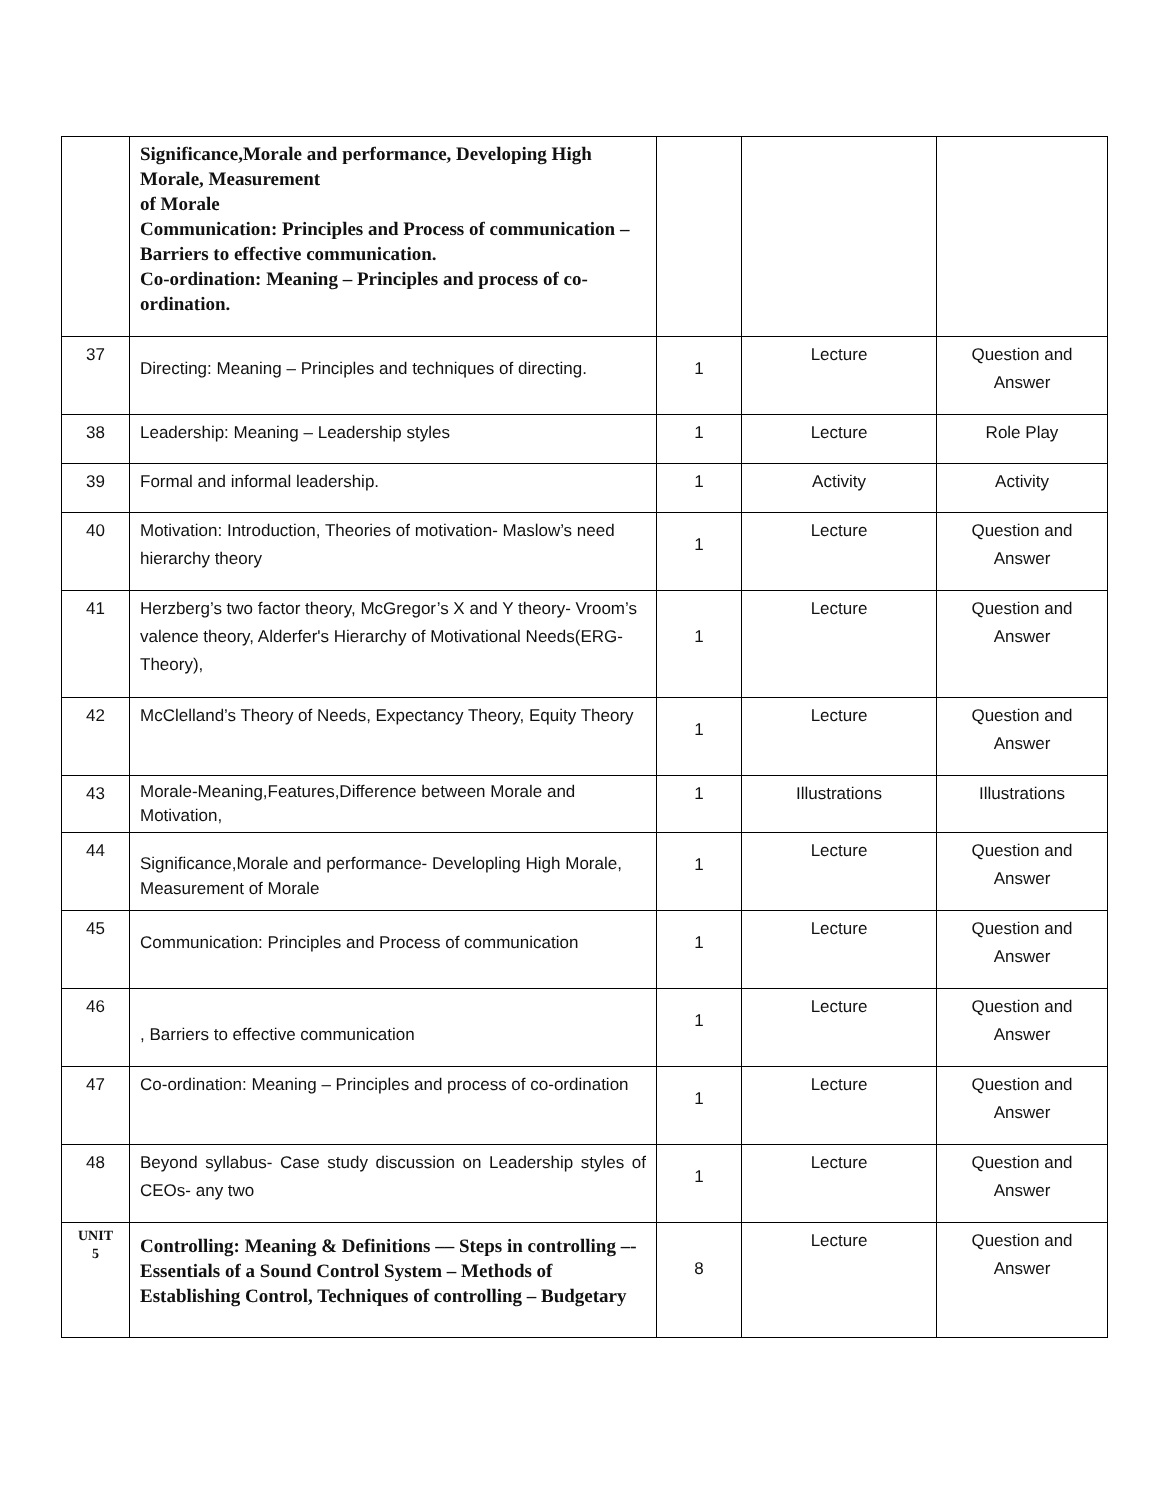| | Significance,Morale and performance, Developing High Morale, Measurement of Morale Communication: Principles and Process of communication – Barriers to effective communication. Co-ordination: Meaning – Principles and process of co-ordination. | | | |
| 37 | Directing: Meaning – Principles and techniques of directing. | 1 | Lecture | Question and Answer |
| 38 | Leadership: Meaning – Leadership styles | 1 | Lecture | Role Play |
| 39 | Formal and informal leadership. | 1 | Activity | Activity |
| 40 | Motivation: Introduction, Theories of motivation- Maslow’s need hierarchy theory | 1 | Lecture | Question and Answer |
| 41 | Herzberg’s two factor theory, McGregor’s X and Y theory- Vroom’s valence theory, Alderfer's Hierarchy of Motivational Needs(ERG-Theory), | 1 | Lecture | Question and Answer |
| 42 | McClelland’s Theory of Needs, Expectancy Theory, Equity Theory | 1 | Lecture | Question and Answer |
| 43 | Morale-Meaning,Features,Difference between Morale and Motivation, | 1 | Illustrations | Illustrations |
| 44 | Significance,Morale and performance- Developling High Morale, Measurement of Morale | 1 | Lecture | Question and Answer |
| 45 | Communication: Principles and Process of communication | 1 | Lecture | Question and Answer |
| 46 | , Barriers to effective communication | 1 | Lecture | Question and Answer |
| 47 | Co-ordination: Meaning – Principles and process of co-ordination | 1 | Lecture | Question and Answer |
| 48 | Beyond syllabus- Case study discussion on Leadership styles of CEOs- any two | 1 | Lecture | Question and Answer |
| UNIT 5 | Controlling: Meaning & Definitions –– Steps in controlling –- Essentials of a Sound Control System – Methods of Establishing Control, Techniques of controlling – Budgetary | 8 | Lecture | Question and Answer |